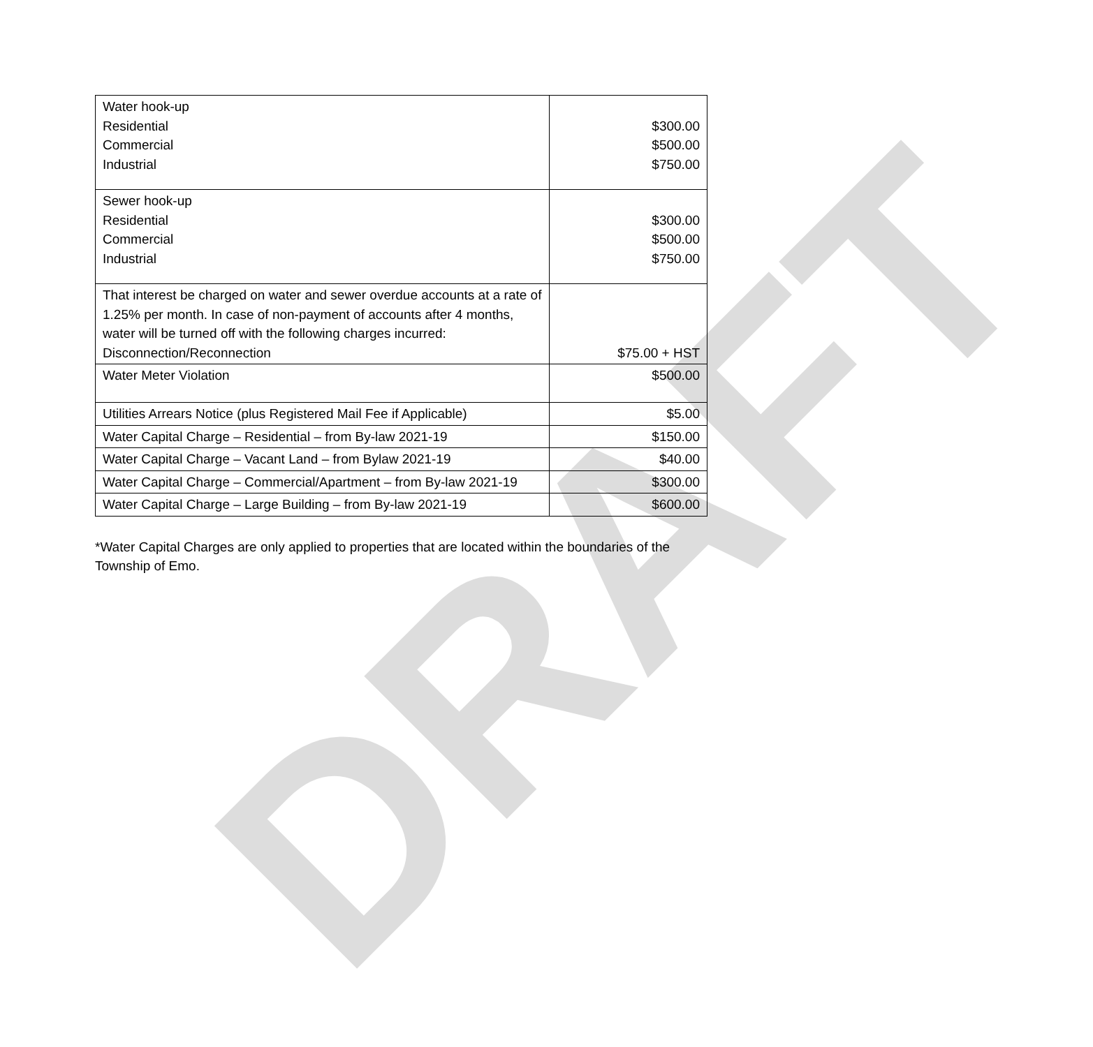DRAFT
| Water hook-up Residential Commercial Industrial | $300.00 $500.00 $750.00 |
| Sewer hook-up Residential Commercial Industrial | $300.00 $500.00 $750.00 |
| That interest be charged on water and sewer overdue accounts at a rate of 1.25% per month. In case of non-payment of accounts after 4 months, water will be turned off with the following charges incurred: Disconnection/Reconnection | $75.00 + HST |
| Water Meter Violation | $500.00 |
| Utilities Arrears Notice (plus Registered Mail Fee if Applicable) | $5.00 |
| Water Capital Charge – Residential – from By-law 2021-19 | $150.00 |
| Water Capital Charge – Vacant Land – from Bylaw 2021-19 | $40.00 |
| Water Capital Charge – Commercial/Apartment – from By-law 2021-19 | $300.00 |
| Water Capital Charge – Large Building – from By-law 2021-19 | $600.00 |
*Water Capital Charges are only applied to properties that are located within the boundaries of the Township of Emo.